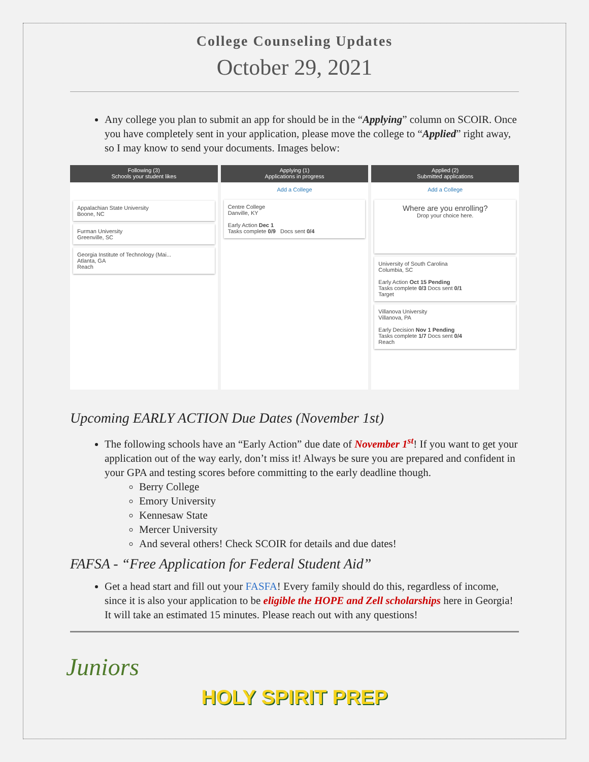College Counseling Updates
October 29, 2021
Any college you plan to submit an app for should be in the “Applying” column on SCOIR. Once you have completely sent in your application, please move the college to “Applied” right away, so I may know to send your documents. Images below:
Following (3)
Schools your student likes
Appalachian State University
Boone, NC
Furman University
Greenville, SC
Georgia Institute of Technology (Mai...
Atlanta, GA
Reach
Applying (1)
Applications in progress
Add a College
Centre College
Danville, KY
Early Action Dec 1
Tasks complete 0/9 Docs sent 0/4
Applied (2)
Submitted applications
Add a College
Where are you enrolling?
Drop your choice here.
University of South Carolina
Columbia, SC
Early Action Oct 15 Pending
Tasks complete 0/3 Docs sent 0/1
Target
Villanova University
Villanova, PA
Early Decision Nov 1 Pending
Tasks complete 1/7 Docs sent 0/4
Reach
Upcoming EARLY ACTION Due Dates (November 1st)
The following schools have an “Early Action” due date of November 1<sup>st</sup>! If you want to get your application out of the way early, don’t miss it! Always be sure you are prepared and confident in your GPA and testing scores before committing to the early deadline though.
Berry College
Emory University
Kennesaw State
Mercer University
And several others! Check SCOIR for details and due dates!
FAFSA - “Free Application for Federal Student Aid”
Get a head start and fill out your FASFA! Every family should do this, regardless of income, since it is also your application to be eligible the HOPE and Zell scholarships here in Georgia! It will take an estimated 15 minutes. Please reach out with any questions!
Juniors
HOLY SPIRIT PREP